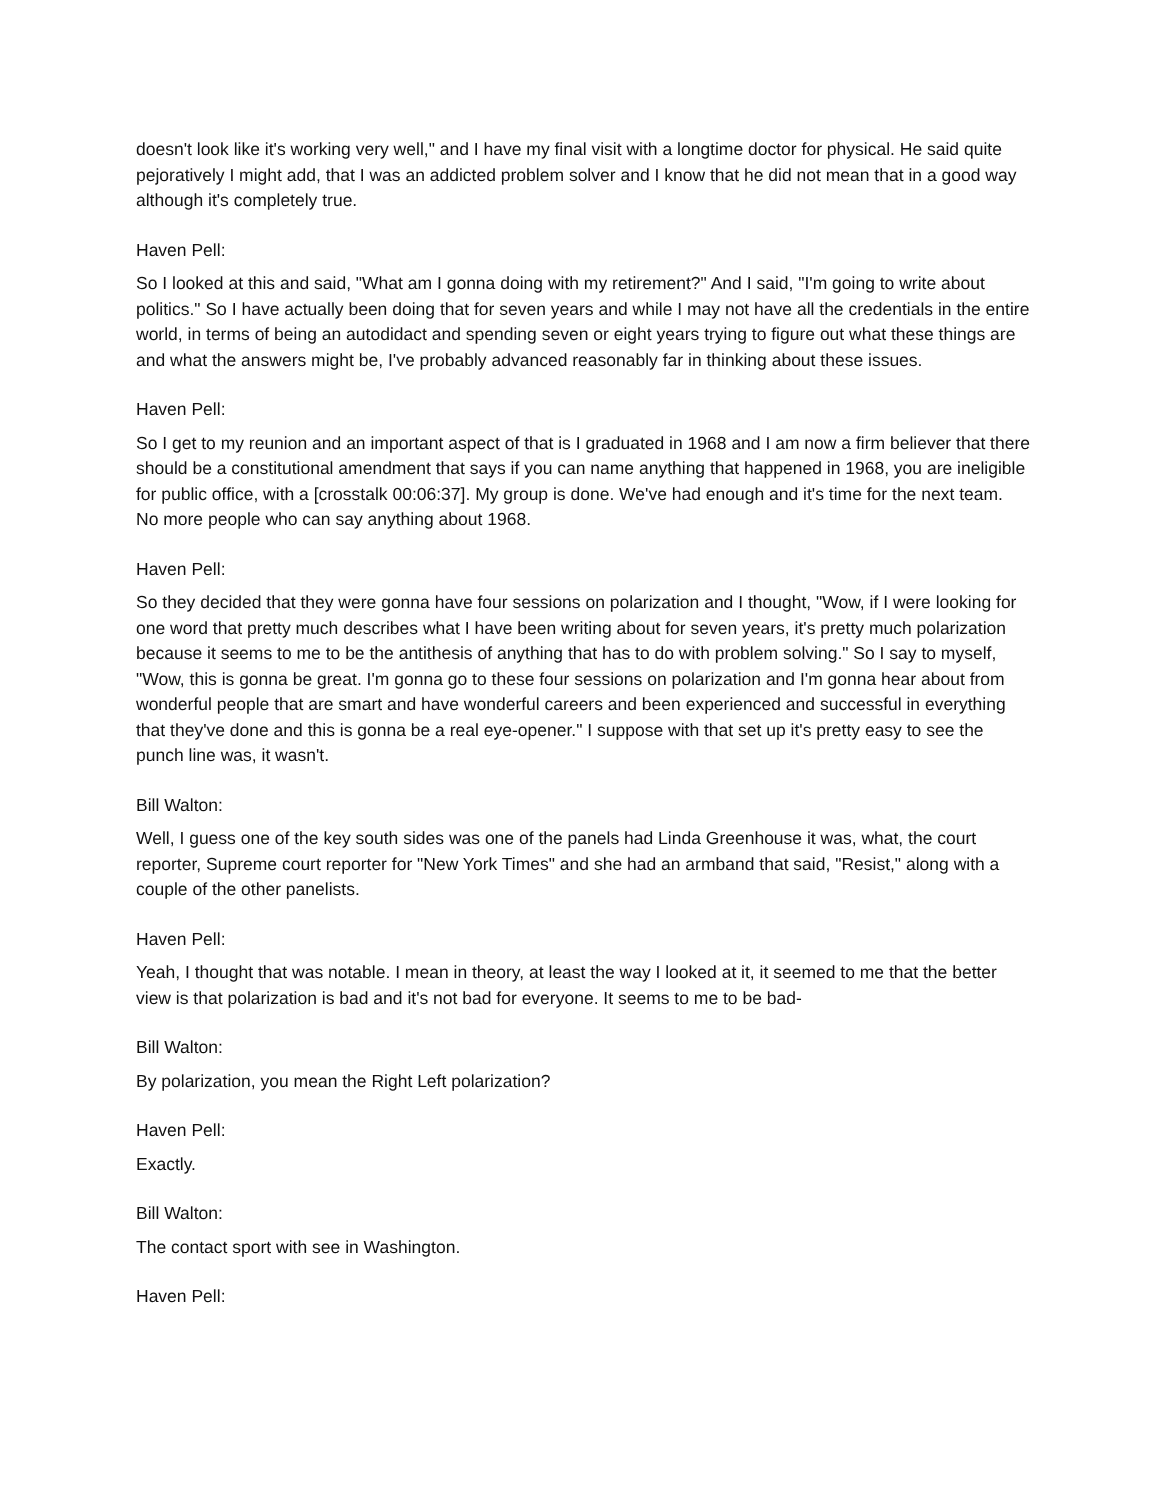doesn't look like it's working very well," and I have my final visit with a longtime doctor for physical. He said quite pejoratively I might add, that I was an addicted problem solver and I know that he did not mean that in a good way although it's completely true.
Haven Pell:
So I looked at this and said, "What am I gonna doing with my retirement?" And I said, "I'm going to write about politics." So I have actually been doing that for seven years and while I may not have all the credentials in the entire world, in terms of being an autodidact and spending seven or eight years trying to figure out what these things are and what the answers might be, I've probably advanced reasonably far in thinking about these issues.
Haven Pell:
So I get to my reunion and an important aspect of that is I graduated in 1968 and I am now a firm believer that there should be a constitutional amendment that says if you can name anything that happened in 1968, you are ineligible for public office, with a [crosstalk 00:06:37]. My group is done. We've had enough and it's time for the next team. No more people who can say anything about 1968.
Haven Pell:
So they decided that they were gonna have four sessions on polarization and I thought, "Wow, if I were looking for one word that pretty much describes what I have been writing about for seven years, it's pretty much polarization because it seems to me to be the antithesis of anything that has to do with problem solving." So I say to myself, "Wow, this is gonna be great. I'm gonna go to these four sessions on polarization and I'm gonna hear about from wonderful people that are smart and have wonderful careers and been experienced and successful in everything that they've done and this is gonna be a real eye-opener." I suppose with that set up it's pretty easy to see the punch line was, it wasn't.
Bill Walton:
Well, I guess one of the key south sides was one of the panels had Linda Greenhouse it was, what, the court reporter, Supreme court reporter for "New York Times" and she had an armband that said, "Resist," along with a couple of the other panelists.
Haven Pell:
Yeah, I thought that was notable. I mean in theory, at least the way I looked at it, it seemed to me that the better view is that polarization is bad and it's not bad for everyone. It seems to me to be bad-
Bill Walton:
By polarization, you mean the Right Left polarization?
Haven Pell:
Exactly.
Bill Walton:
The contact sport with see in Washington.
Haven Pell: